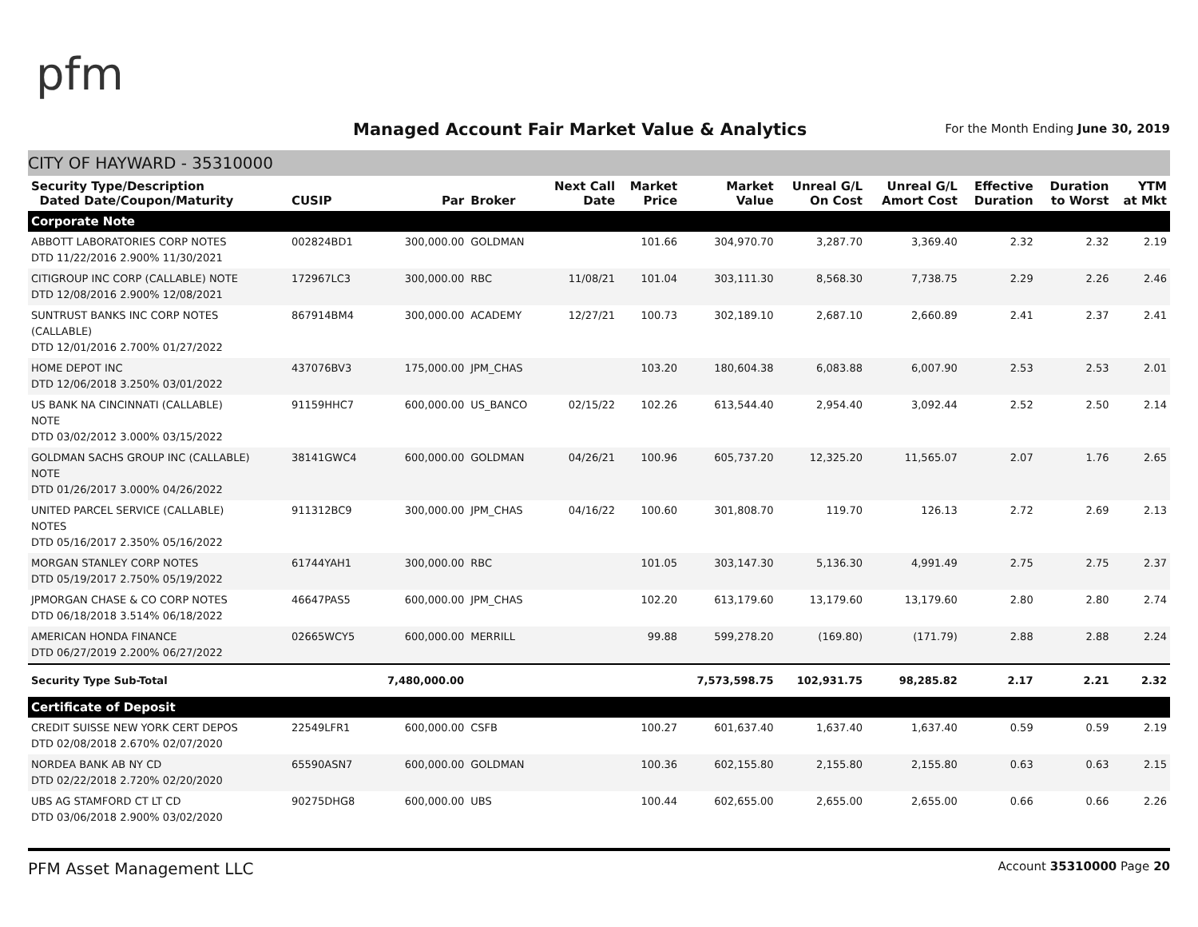pfm
Managed Account Fair Market Value & Analytics
For the Month Ending June 30, 2019
CITY OF HAYWARD - 35310000
| Security Type/Description Dated Date/Coupon/Maturity | CUSIP | Par | Broker | Next Call Date | Market Price | Market Value | Unreal G/L On Cost | Unreal G/L Amort Cost | Effective Duration | Duration to Worst | YTM at Mkt |
| --- | --- | --- | --- | --- | --- | --- | --- | --- | --- | --- | --- |
| Corporate Note | | | | | | | | | | | |
| ABBOTT LABORATORIES CORP NOTES DTD 11/22/2016 2.900% 11/30/2021 | 002824BD1 | 300,000.00 | GOLDMAN | | 101.66 | 304,970.70 | 3,287.70 | 3,369.40 | 2.32 | 2.32 | 2.19 |
| CITIGROUP INC CORP (CALLABLE) NOTE DTD 12/08/2016 2.900% 12/08/2021 | 172967LC3 | 300,000.00 | RBC | 11/08/21 | 101.04 | 303,111.30 | 8,568.30 | 7,738.75 | 2.29 | 2.26 | 2.46 |
| SUNTRUST BANKS INC CORP NOTES (CALLABLE) DTD 12/01/2016 2.700% 01/27/2022 | 867914BM4 | 300,000.00 | ACADEMY | 12/27/21 | 100.73 | 302,189.10 | 2,687.10 | 2,660.89 | 2.41 | 2.37 | 2.41 |
| HOME DEPOT INC DTD 12/06/2018 3.250% 03/01/2022 | 437076BV3 | 175,000.00 | JPM_CHAS | | 103.20 | 180,604.38 | 6,083.88 | 6,007.90 | 2.53 | 2.53 | 2.01 |
| US BANK NA CINCINNATI (CALLABLE) NOTE DTD 03/02/2012 3.000% 03/15/2022 | 91159HHC7 | 600,000.00 | US_BANCO | 02/15/22 | 102.26 | 613,544.40 | 2,954.40 | 3,092.44 | 2.52 | 2.50 | 2.14 |
| GOLDMAN SACHS GROUP INC (CALLABLE) NOTE DTD 01/26/2017 3.000% 04/26/2022 | 38141GWC4 | 600,000.00 | GOLDMAN | 04/26/21 | 100.96 | 605,737.20 | 12,325.20 | 11,565.07 | 2.07 | 1.76 | 2.65 |
| UNITED PARCEL SERVICE (CALLABLE) NOTES DTD 05/16/2017 2.350% 05/16/2022 | 911312BC9 | 300,000.00 | JPM_CHAS | 04/16/22 | 100.60 | 301,808.70 | 119.70 | 126.13 | 2.72 | 2.69 | 2.13 |
| MORGAN STANLEY CORP NOTES DTD 05/19/2017 2.750% 05/19/2022 | 61744YAH1 | 300,000.00 | RBC | | 101.05 | 303,147.30 | 5,136.30 | 4,991.49 | 2.75 | 2.75 | 2.37 |
| JPMORGAN CHASE & CO CORP NOTES DTD 06/18/2018 3.514% 06/18/2022 | 46647PAS5 | 600,000.00 | JPM_CHAS | | 102.20 | 613,179.60 | 13,179.60 | 13,179.60 | 2.80 | 2.80 | 2.74 |
| AMERICAN HONDA FINANCE DTD 06/27/2019 2.200% 06/27/2022 | 02665WCY5 | 600,000.00 | MERRILL | | 99.88 | 599,278.20 | (169.80) | (171.79) | 2.88 | 2.88 | 2.24 |
| Security Type Sub-Total | | 7,480,000.00 | | | | 7,573,598.75 | 102,931.75 | 98,285.82 | 2.17 | 2.21 | 2.32 |
| Certificate of Deposit | | | | | | | | | | | |
| CREDIT SUISSE NEW YORK CERT DEPOS DTD 02/08/2018 2.670% 02/07/2020 | 22549LFR1 | 600,000.00 | CSFB | | 100.27 | 601,637.40 | 1,637.40 | 1,637.40 | 0.59 | 0.59 | 2.19 |
| NORDEA BANK AB NY CD DTD 02/22/2018 2.720% 02/20/2020 | 65590ASN7 | 600,000.00 | GOLDMAN | | 100.36 | 602,155.80 | 2,155.80 | 2,155.80 | 0.63 | 0.63 | 2.15 |
| UBS AG STAMFORD CT LT CD DTD 03/06/2018 2.900% 03/02/2020 | 90275DHG8 | 600,000.00 | UBS | | 100.44 | 602,655.00 | 2,655.00 | 2,655.00 | 0.66 | 0.66 | 2.26 |
PFM Asset Management LLC Account 35310000 Page 20